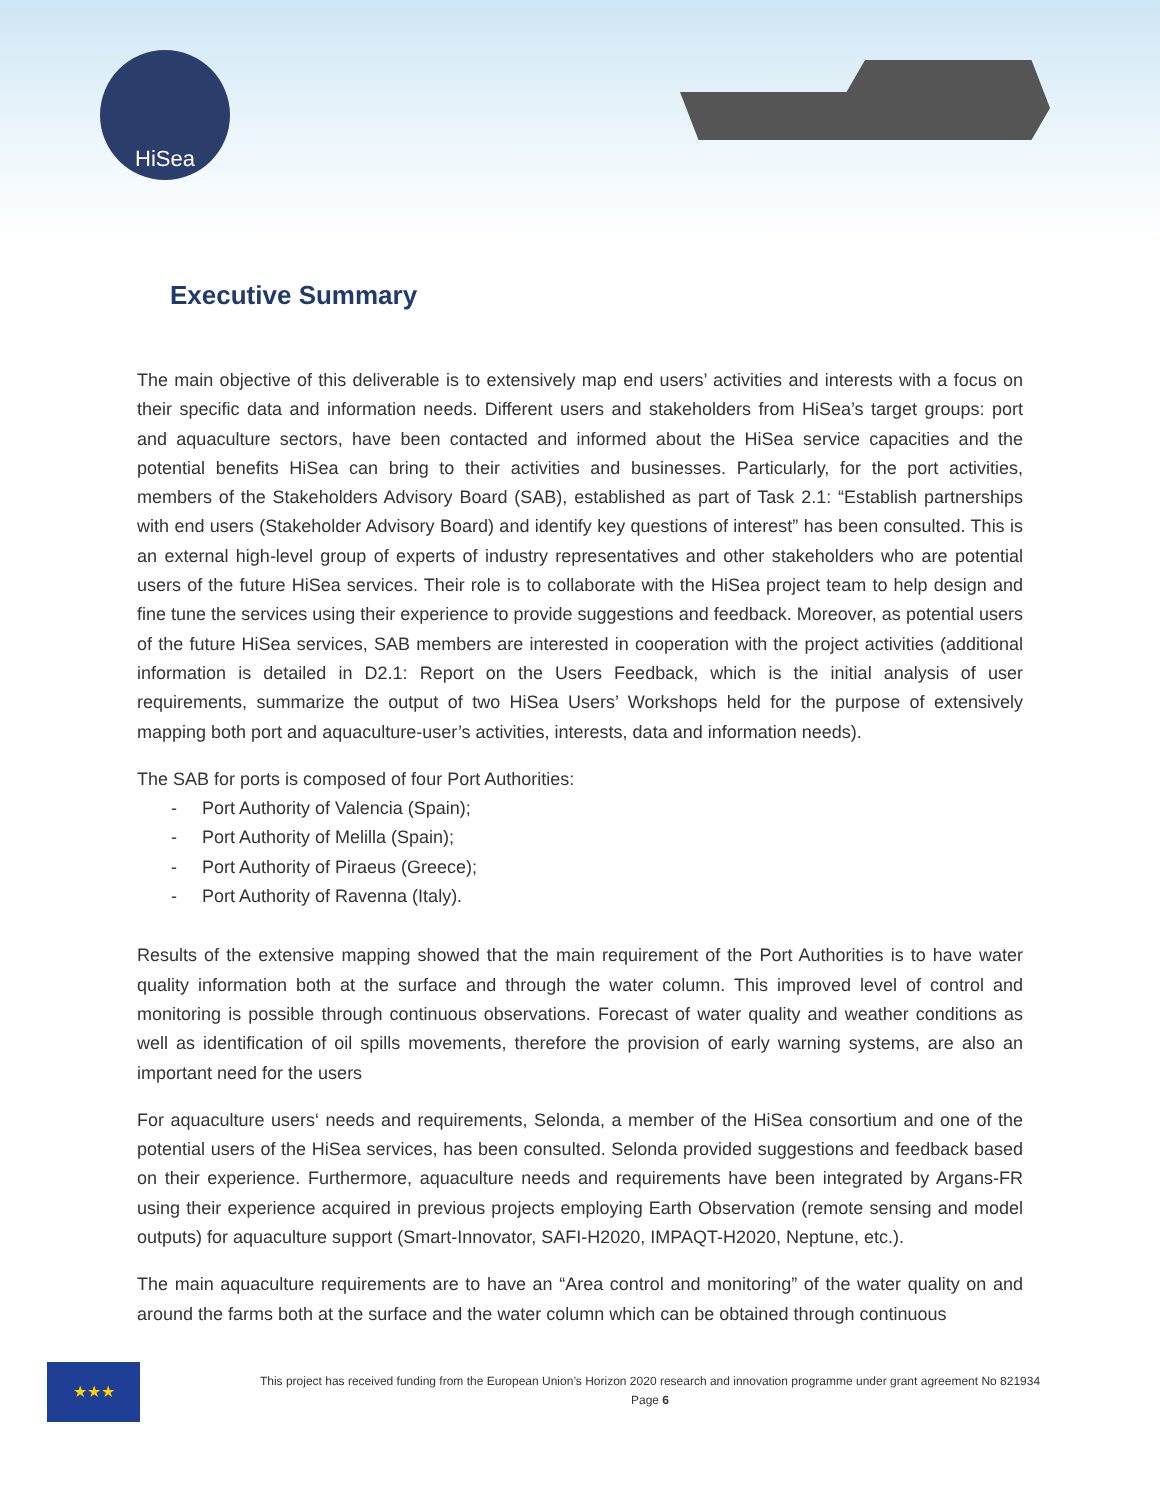HiSea
Executive Summary
The main objective of this deliverable is to extensively map end users’ activities and interests with a focus on their specific data and information needs. Different users and stakeholders from HiSea’s target groups: port and aquaculture sectors, have been contacted and informed about the HiSea service capacities and the potential benefits HiSea can bring to their activities and businesses. Particularly, for the port activities, members of the Stakeholders Advisory Board (SAB), established as part of Task 2.1: “Establish partnerships with end users (Stakeholder Advisory Board) and identify key questions of interest” has been consulted. This is an external high-level group of experts of industry representatives and other stakeholders who are potential users of the future HiSea services. Their role is to collaborate with the HiSea project team to help design and fine tune the services using their experience to provide suggestions and feedback. Moreover, as potential users of the future HiSea services, SAB members are interested in cooperation with the project activities (additional information is detailed in D2.1: Report on the Users Feedback, which is the initial analysis of user requirements, summarize the output of two HiSea Users’ Workshops held for the purpose of extensively mapping both port and aquaculture-user’s activities, interests, data and information needs).
The SAB for ports is composed of four Port Authorities:
- Port Authority of Valencia (Spain);
- Port Authority of Melilla (Spain);
- Port Authority of Piraeus (Greece);
- Port Authority of Ravenna (Italy).
Results of the extensive mapping showed that the main requirement of the Port Authorities is to have water quality information both at the surface and through the water column. This improved level of control and monitoring is possible through continuous observations. Forecast of water quality and weather conditions as well as identification of oil spills movements, therefore the provision of early warning systems, are also an important need for the users
For aquaculture users‘ needs and requirements, Selonda, a member of the HiSea consortium and one of the potential users of the HiSea services, has been consulted. Selonda provided suggestions and feedback based on their experience. Furthermore, aquaculture needs and requirements have been integrated by Argans-FR using their experience acquired in previous projects employing Earth Observation (remote sensing and model outputs) for aquaculture support (Smart-Innovator, SAFI-H2020, IMPAQT-H2020, Neptune, etc.).
The main aquaculture requirements are to have an “Area control and monitoring” of the water quality on and around the farms both at the surface and the water column which can be obtained through continuous
★★★
This project has received funding from the European Union’s Horizon 2020 research and innovation programme under grant agreement No 821934
Page 6